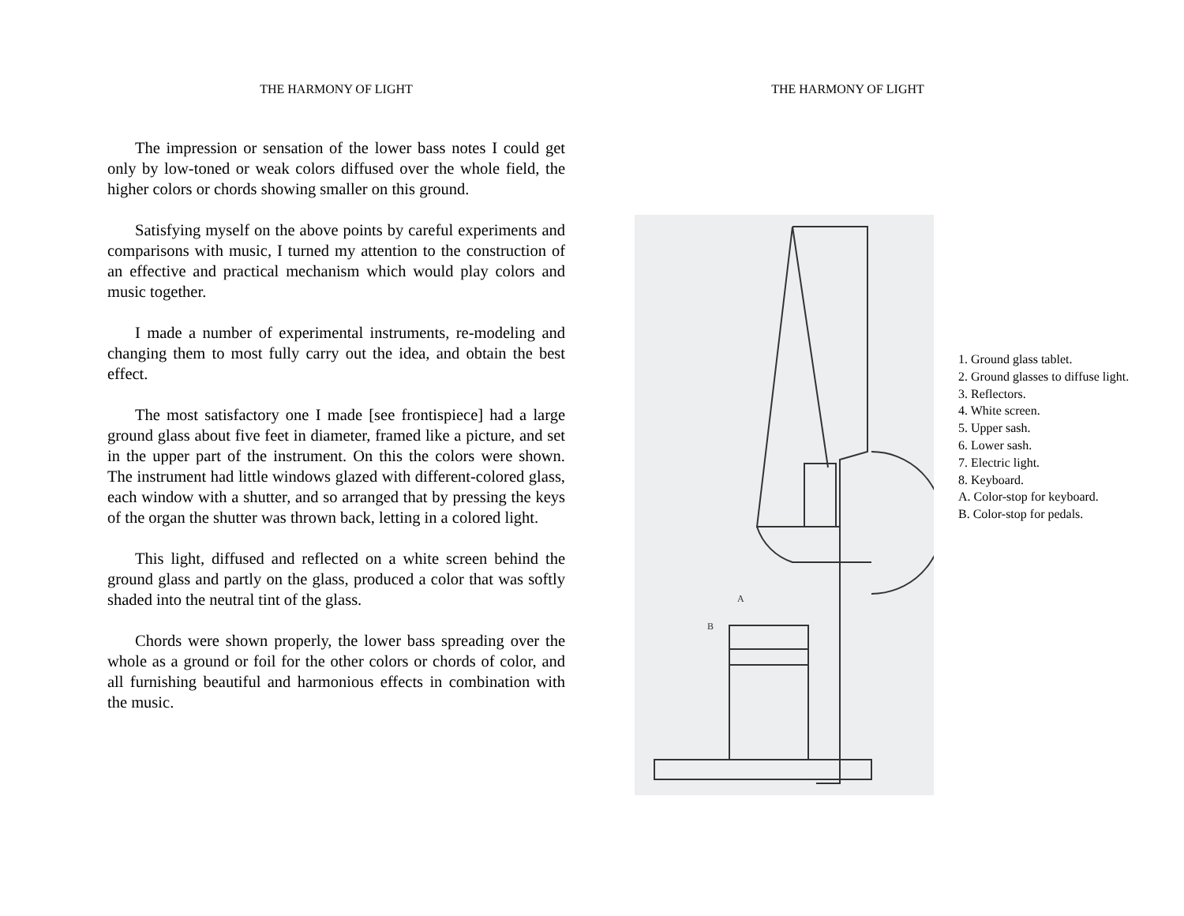THE HARMONY OF LIGHT
The impression or sensation of the lower bass notes I could get only by low-toned or weak colors diffused over the whole field, the higher colors or chords showing smaller on this ground.
Satisfying myself on the above points by careful experiments and comparisons with music, I turned my attention to the construction of an effective and practical mechanism which would play colors and music together.
I made a number of experimental instruments, re-modeling and changing them to most fully carry out the idea, and obtain the best effect.
The most satisfactory one I made [see frontispiece] had a large ground glass about five feet in diameter, framed like a picture, and set in the upper part of the instrument. On this the colors were shown. The instrument had little windows glazed with different-colored glass, each window with a shutter, and so arranged that by pressing the keys of the organ the shutter was thrown back, letting in a colored light.
This light, diffused and reflected on a white screen behind the ground glass and partly on the glass, produced a color that was softly shaded into the neutral tint of the glass.
Chords were shown properly, the lower bass spreading over the whole as a ground or foil for the other colors or chords of color, and all furnishing beautiful and harmonious effects in combination with the music.
THE HARMONY OF LIGHT
A
B
1. Ground glass tablet.
2. Ground glasses to diffuse light.
3. Reflectors.
4. White screen.
5. Upper sash.
6. Lower sash.
7. Electric light.
8. Keyboard.
A. Color-stop for keyboard.
B. Color-stop for pedals.